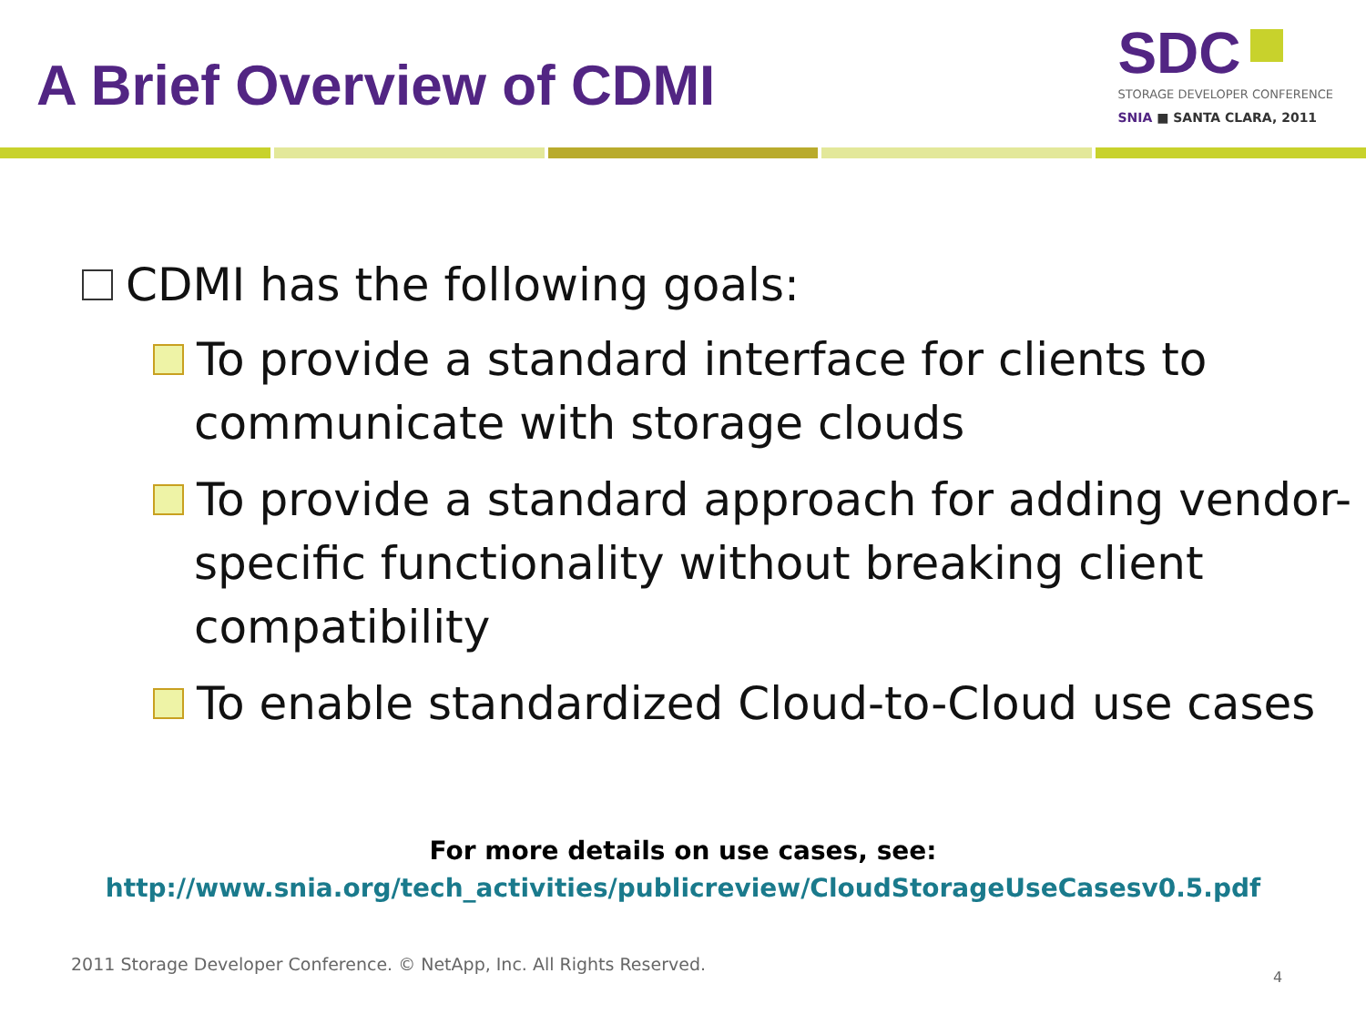A Brief Overview of CDMI
SDC
STORAGE DEVELOPER CONFERENCE
SNIA ■ SANTA CLARA, 2011
CDMI has the following goals:
To provide a standard interface for clients to communicate with storage clouds
To provide a standard approach for adding vendor-specific functionality without breaking client compatibility
To enable standardized Cloud-to-Cloud use cases
For more details on use cases, see:
http://www.snia.org/tech_activities/publicreview/CloudStorageUseCasesv0.5.pdf
2011 Storage Developer Conference. © NetApp, Inc. All Rights Reserved.
4